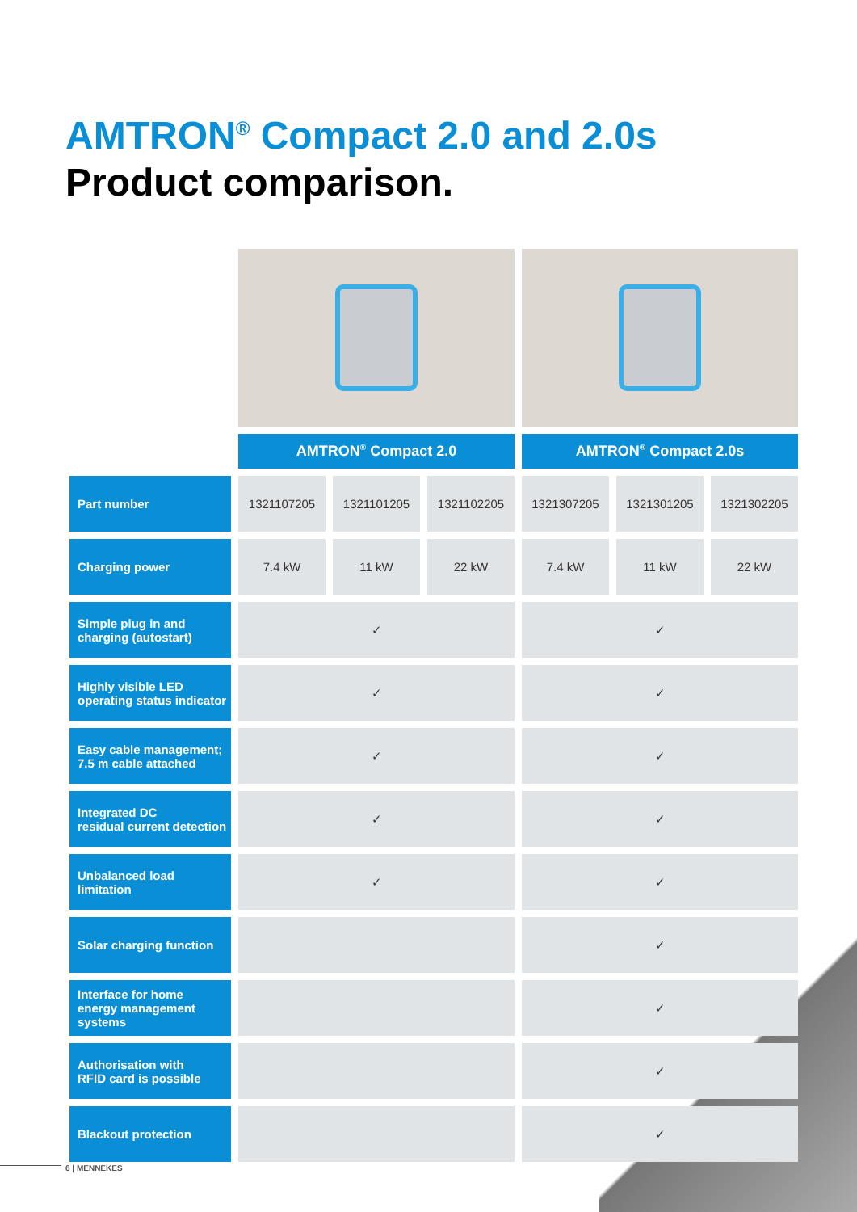AMTRON<sup>®</sup> Compact 2.0 and 2.0s
Product comparison.
| | AMTRON<sup>®</sup> Compact 2.0 | | | AMTRON<sup>®</sup> Compact 2.0s | | |
| Part number | 1321107205 | 1321101205 | 1321102205 | 1321307205 | 1321301205 | 1321302205 |
| Charging power | 7.4 kW | 11 kW | 22 kW | 7.4 kW | 11 kW | 22 kW |
| Simple plug in and charging (autostart) | ✓ | | | ✓ | | |
| Highly visible LED operating status indicator | ✓ | | | ✓ | | |
| Easy cable management; 7.5 m cable attached | ✓ | | | ✓ | | |
| Integrated DC residual current detection | ✓ | | | ✓ | | |
| Unbalanced load limitation | ✓ | | | ✓ | | |
| Solar charging function | | | | ✓ | | |
| Interface for home energy management systems | | | | ✓ | | |
| Authorisation with RFID card is possible | | | | ✓ | | |
| Blackout protection | | | | ✓ | | |
6 | MENNEKES